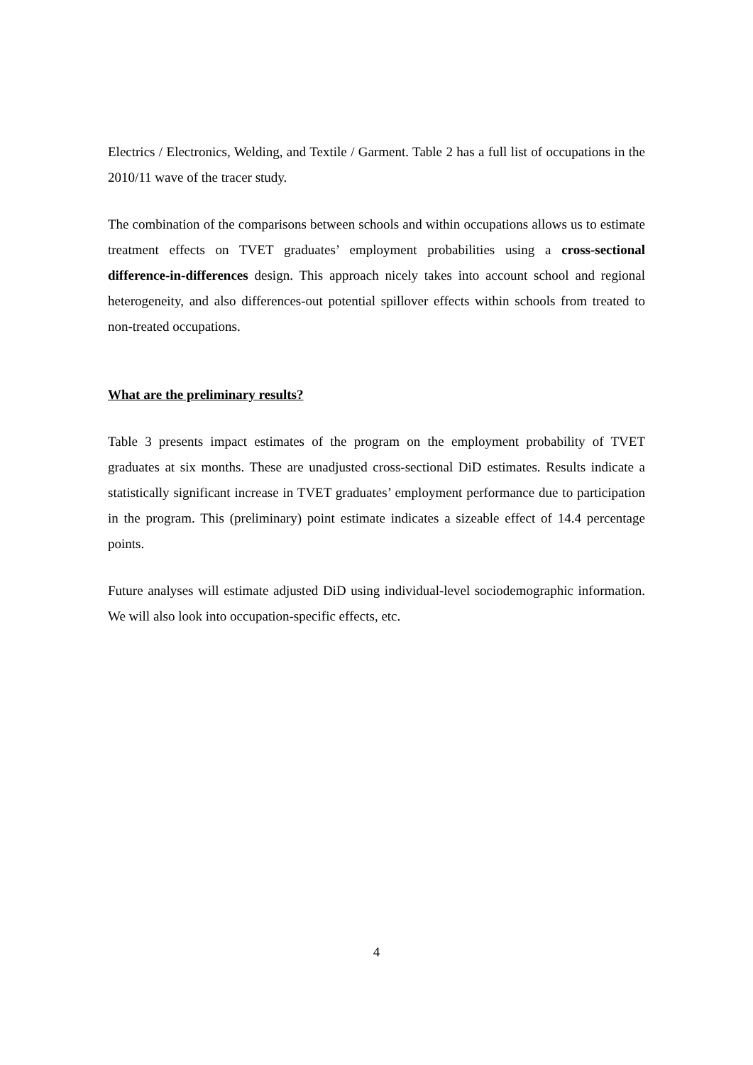Electrics / Electronics, Welding, and Textile / Garment. Table 2 has a full list of occupations in the 2010/11 wave of the tracer study.
The combination of the comparisons between schools and within occupations allows us to estimate treatment effects on TVET graduates’ employment probabilities using a cross-sectional difference-in-differences design. This approach nicely takes into account school and regional heterogeneity, and also differences-out potential spillover effects within schools from treated to non-treated occupations.
What are the preliminary results?
Table 3 presents impact estimates of the program on the employment probability of TVET graduates at six months. These are unadjusted cross-sectional DiD estimates. Results indicate a statistically significant increase in TVET graduates’ employment performance due to participation in the program. This (preliminary) point estimate indicates a sizeable effect of 14.4 percentage points.
Future analyses will estimate adjusted DiD using individual-level sociodemographic information. We will also look into occupation-specific effects, etc.
4